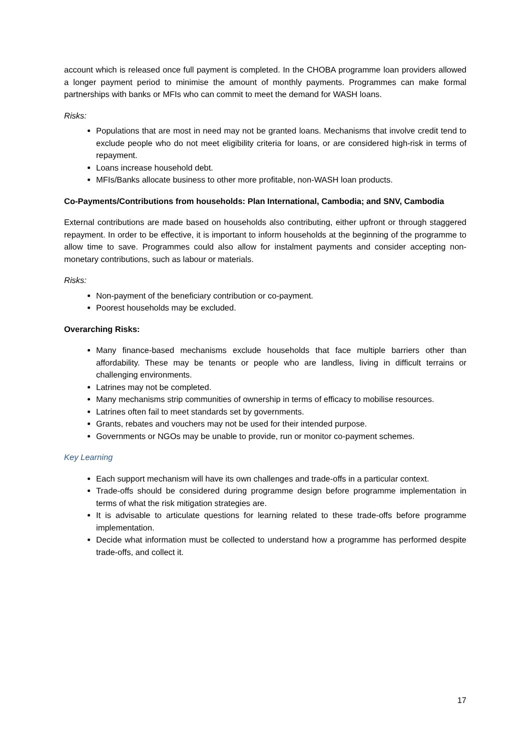account which is released once full payment is completed. In the CHOBA programme loan providers allowed a longer payment period to minimise the amount of monthly payments. Programmes can make formal partnerships with banks or MFIs who can commit to meet the demand for WASH loans.
Risks:
Populations that are most in need may not be granted loans. Mechanisms that involve credit tend to exclude people who do not meet eligibility criteria for loans, or are considered high-risk in terms of repayment.
Loans increase household debt.
MFIs/Banks allocate business to other more profitable, non-WASH loan products.
Co-Payments/Contributions from households: Plan International, Cambodia; and SNV, Cambodia
External contributions are made based on households also contributing, either upfront or through staggered repayment. In order to be effective, it is important to inform households at the beginning of the programme to allow time to save. Programmes could also allow for instalment payments and consider accepting non-monetary contributions, such as labour or materials.
Risks:
Non-payment of the beneficiary contribution or co-payment.
Poorest households may be excluded.
Overarching Risks:
Many finance-based mechanisms exclude households that face multiple barriers other than affordability. These may be tenants or people who are landless, living in difficult terrains or challenging environments.
Latrines may not be completed.
Many mechanisms strip communities of ownership in terms of efficacy to mobilise resources.
Latrines often fail to meet standards set by governments.
Grants, rebates and vouchers may not be used for their intended purpose.
Governments or NGOs may be unable to provide, run or monitor co-payment schemes.
Key Learning
Each support mechanism will have its own challenges and trade-offs in a particular context.
Trade-offs should be considered during programme design before programme implementation in terms of what the risk mitigation strategies are.
It is advisable to articulate questions for learning related to these trade-offs before programme implementation.
Decide what information must be collected to understand how a programme has performed despite trade-offs, and collect it.
17